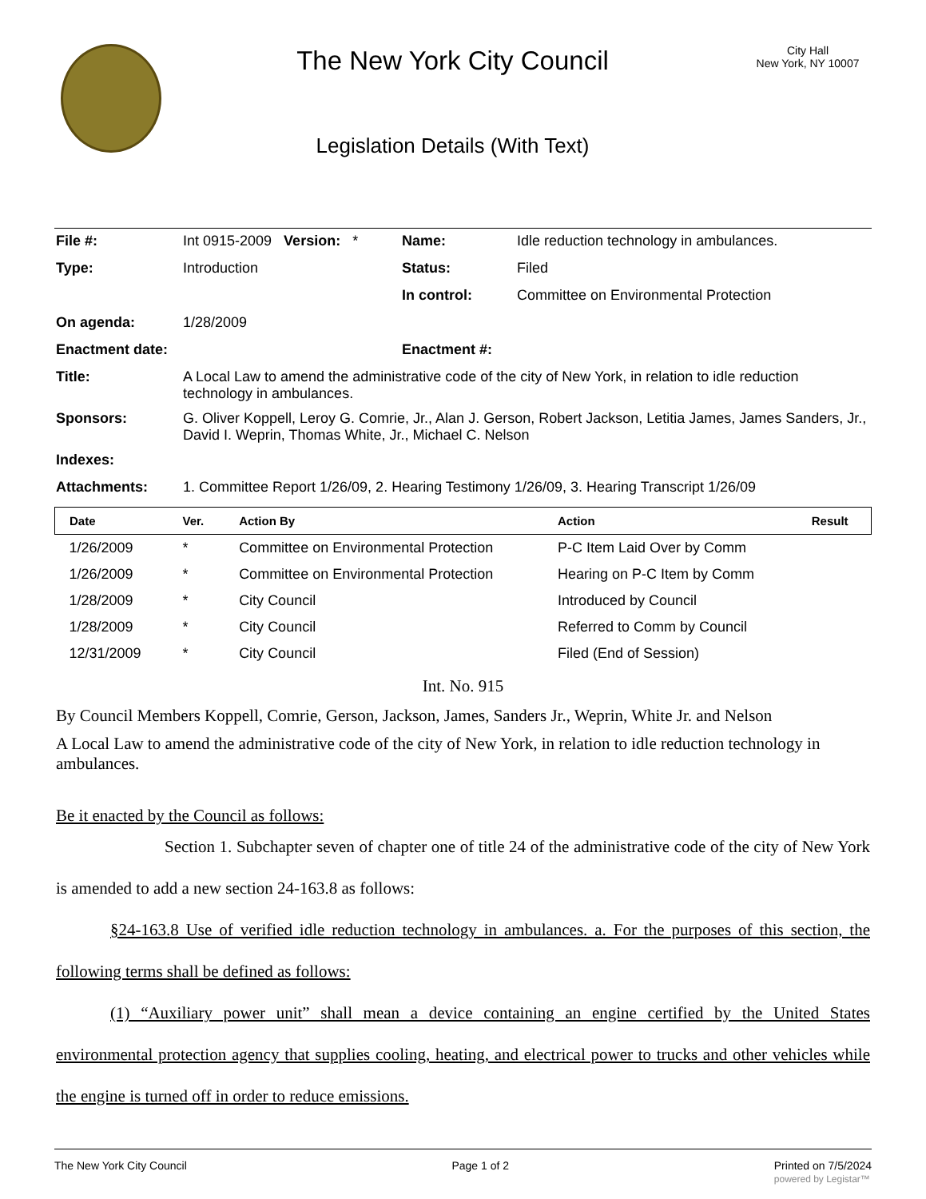The New York City Council
Legislation Details (With Text)
City Hall
New York, NY 10007
| File #: | Int 0915-2009 Version: * | Name: | Idle reduction technology in ambulances. |
| Type: | Introduction | Status: | Filed |
| | | In control: | Committee on Environmental Protection |
| On agenda: | 1/28/2009 | | |
| Enactment date: | | Enactment #: | |
| Title: | A Local Law to amend the administrative code of the city of New York, in relation to idle reduction technology in ambulances. | | |
| Sponsors: | G. Oliver Koppell, Leroy G. Comrie, Jr., Alan J. Gerson, Robert Jackson, Letitia James, James Sanders, Jr., David I. Weprin, Thomas White, Jr., Michael C. Nelson | | |
| Indexes: | | | |
| Attachments: | 1. Committee Report 1/26/09, 2. Hearing Testimony 1/26/09, 3. Hearing Transcript 1/26/09 | | |
| Date | Ver. | Action By | Action | Result |
| --- | --- | --- | --- | --- |
| 1/26/2009 | * | Committee on Environmental Protection | P-C Item Laid Over by Comm | |
| 1/26/2009 | * | Committee on Environmental Protection | Hearing on P-C Item by Comm | |
| 1/28/2009 | * | City Council | Introduced by Council | |
| 1/28/2009 | * | City Council | Referred to Comm by Council | |
| 12/31/2009 | * | City Council | Filed (End of Session) | |
Int. No. 915
By Council Members Koppell, Comrie, Gerson, Jackson, James, Sanders Jr., Weprin, White Jr. and Nelson
A Local Law to amend the administrative code of the city of New York, in relation to idle reduction technology in ambulances.
Be it enacted by the Council as follows:
Section 1. Subchapter seven of chapter one of title 24 of the administrative code of the city of New York is amended to add a new section 24-163.8 as follows:
§24-163.8 Use of verified idle reduction technology in ambulances. a. For the purposes of this section, the following terms shall be defined as follows:
(1) “Auxiliary power unit” shall mean a device containing an engine certified by the United States environmental protection agency that supplies cooling, heating, and electrical power to trucks and other vehicles while the engine is turned off in order to reduce emissions.
The New York City Council Page 1 of 2 Printed on 7/5/2024
powered by Legistar™